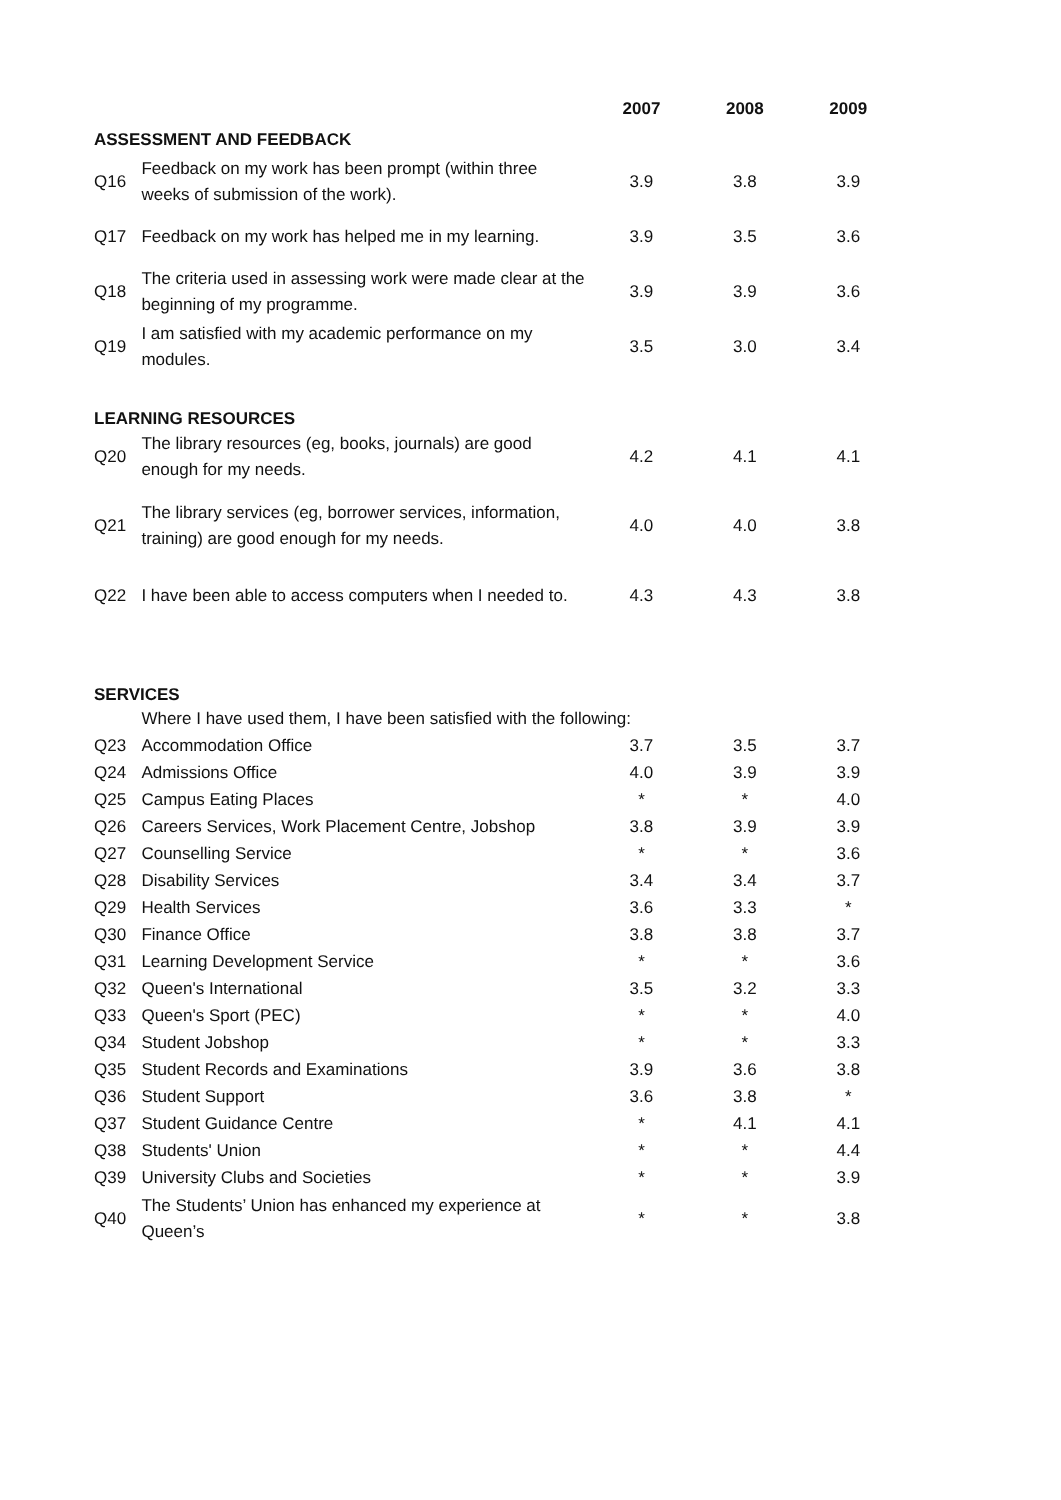| | | 2007 | 2008 | 2009 |
| --- | --- | --- | --- | --- |
| ASSESSMENT AND FEEDBACK | | | | |
| Q16 | Feedback on my work has been prompt (within three weeks of submission of the work). | 3.9 | 3.8 | 3.9 |
| Q17 | Feedback on my work has helped me in my learning. | 3.9 | 3.5 | 3.6 |
| Q18 | The criteria used in assessing work were made clear at the beginning of my programme. | 3.9 | 3.9 | 3.6 |
| Q19 | I am satisfied with my academic performance on my modules. | 3.5 | 3.0 | 3.4 |
| LEARNING RESOURCES | | | | |
| Q20 | The library resources (eg, books, journals) are good enough for my needs. | 4.2 | 4.1 | 4.1 |
| Q21 | The library services (eg, borrower services, information, training) are good enough for my needs. | 4.0 | 4.0 | 3.8 |
| Q22 | I have been able to access computers when I needed to. | 4.3 | 4.3 | 3.8 |
| SERVICES | | | | |
| | Where I have used them, I have been satisfied with the following: | | | |
| Q23 | Accommodation Office | 3.7 | 3.5 | 3.7 |
| Q24 | Admissions Office | 4.0 | 3.9 | 3.9 |
| Q25 | Campus Eating Places | * | * | 4.0 |
| Q26 | Careers Services, Work Placement Centre, Jobshop | 3.8 | 3.9 | 3.9 |
| Q27 | Counselling Service | * | * | 3.6 |
| Q28 | Disability Services | 3.4 | 3.4 | 3.7 |
| Q29 | Health Services | 3.6 | 3.3 | * |
| Q30 | Finance Office | 3.8 | 3.8 | 3.7 |
| Q31 | Learning Development Service | * | * | 3.6 |
| Q32 | Queen's International | 3.5 | 3.2 | 3.3 |
| Q33 | Queen's Sport (PEC) | * | * | 4.0 |
| Q34 | Student Jobshop | * | * | 3.3 |
| Q35 | Student Records and Examinations | 3.9 | 3.6 | 3.8 |
| Q36 | Student Support | 3.6 | 3.8 | * |
| Q37 | Student Guidance Centre | * | 4.1 | 4.1 |
| Q38 | Students' Union | * | * | 4.4 |
| Q39 | University Clubs and Societies | * | * | 3.9 |
| Q40 | The Students’ Union has enhanced my experience at Queen’s | * | * | 3.8 |